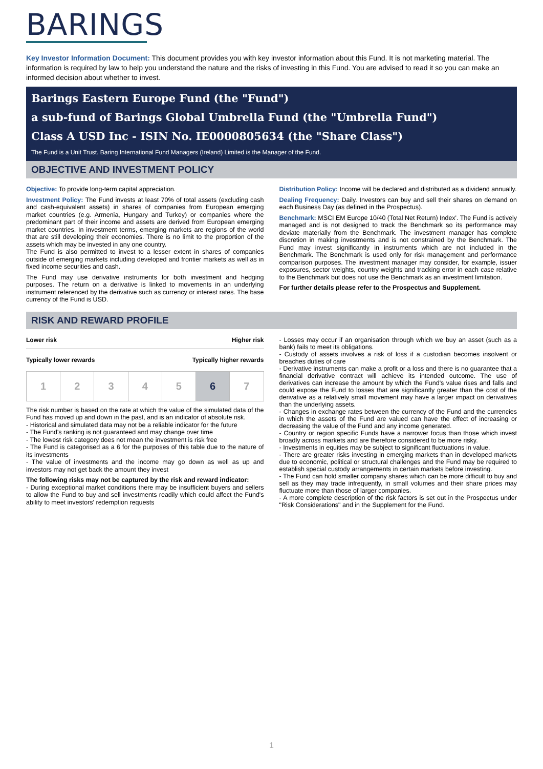BARINGS
Key Investor Information Document: This document provides you with key investor information about this Fund. It is not marketing material. The information is required by law to help you understand the nature and the risks of investing in this Fund. You are advised to read it so you can make an informed decision about whether to invest.
Barings Eastern Europe Fund (the "Fund")
a sub-fund of Barings Global Umbrella Fund (the "Umbrella Fund")
Class A USD Inc - ISIN No. IE0000805634 (the "Share Class")
The Fund is a Unit Trust. Baring International Fund Managers (Ireland) Limited is the Manager of the Fund.
OBJECTIVE AND INVESTMENT POLICY
Objective: To provide long-term capital appreciation.
Investment Policy: The Fund invests at least 70% of total assets (excluding cash and cash-equivalent assets) in shares of companies from European emerging market countries (e.g. Armenia, Hungary and Turkey) or companies where the predominant part of their income and assets are derived from European emerging market countries. In investment terms, emerging markets are regions of the world that are still developing their economies. There is no limit to the proportion of the assets which may be invested in any one country.
The Fund is also permitted to invest to a lesser extent in shares of companies outside of emerging markets including developed and frontier markets as well as in fixed income securities and cash.
The Fund may use derivative instruments for both investment and hedging purposes. The return on a derivative is linked to movements in an underlying instrument referenced by the derivative such as currency or interest rates. The base currency of the Fund is USD.
Distribution Policy: Income will be declared and distributed as a dividend annually.
Dealing Frequency: Daily. Investors can buy and sell their shares on demand on each Business Day (as defined in the Prospectus).
Benchmark: MSCI EM Europe 10/40 (Total Net Return) Index'. The Fund is actively managed and is not designed to track the Benchmark so its performance may deviate materially from the Benchmark. The investment manager has complete discretion in making investments and is not constrained by the Benchmark. The Fund may invest significantly in instruments which are not included in the Benchmark. The Benchmark is used only for risk management and performance comparison purposes. The investment manager may consider, for example, issuer exposures, sector weights, country weights and tracking error in each case relative to the Benchmark but does not use the Benchmark as an investment limitation.
For further details please refer to the Prospectus and Supplement.
RISK AND REWARD PROFILE
Lower risk Higher risk
Typically lower rewards Typically higher rewards
| 1 | 2 | 3 | 4 | 5 | 6 | 7 |
The risk number is based on the rate at which the value of the simulated data of the Fund has moved up and down in the past, and is an indicator of absolute risk.
- Historical and simulated data may not be a reliable indicator for the future
- The Fund's ranking is not guaranteed and may change over time
- The lowest risk category does not mean the investment is risk free
- The Fund is categorised as a 6 for the purposes of this table due to the nature of its investments
- The value of investments and the income may go down as well as up and investors may not get back the amount they invest
The following risks may not be captured by the risk and reward indicator:
- During exceptional market conditions there may be insufficient buyers and sellers to allow the Fund to buy and sell investments readily which could affect the Fund's ability to meet investors' redemption requests
- Losses may occur if an organisation through which we buy an asset (such as a bank) fails to meet its obligations.
- Custody of assets involves a risk of loss if a custodian becomes insolvent or breaches duties of care
- Derivative instruments can make a profit or a loss and there is no guarantee that a financial derivative contract will achieve its intended outcome. The use of derivatives can increase the amount by which the Fund's value rises and falls and could expose the Fund to losses that are significantly greater than the cost of the derivative as a relatively small movement may have a larger impact on derivatives than the underlying assets.
- Changes in exchange rates between the currency of the Fund and the currencies in which the assets of the Fund are valued can have the effect of increasing or decreasing the value of the Fund and any income generated.
- Country or region specific Funds have a narrower focus than those which invest broadly across markets and are therefore considered to be more risky.
- Investments in equities may be subject to significant fluctuations in value.
- There are greater risks investing in emerging markets than in developed markets due to economic, political or structural challenges and the Fund may be required to establish special custody arrangements in certain markets before investing.
- The Fund can hold smaller company shares which can be more difficult to buy and sell as they may trade infrequently, in small volumes and their share prices may fluctuate more than those of larger companies.
- A more complete description of the risk factors is set out in the Prospectus under "Risk Considerations" and in the Supplement for the Fund.
1